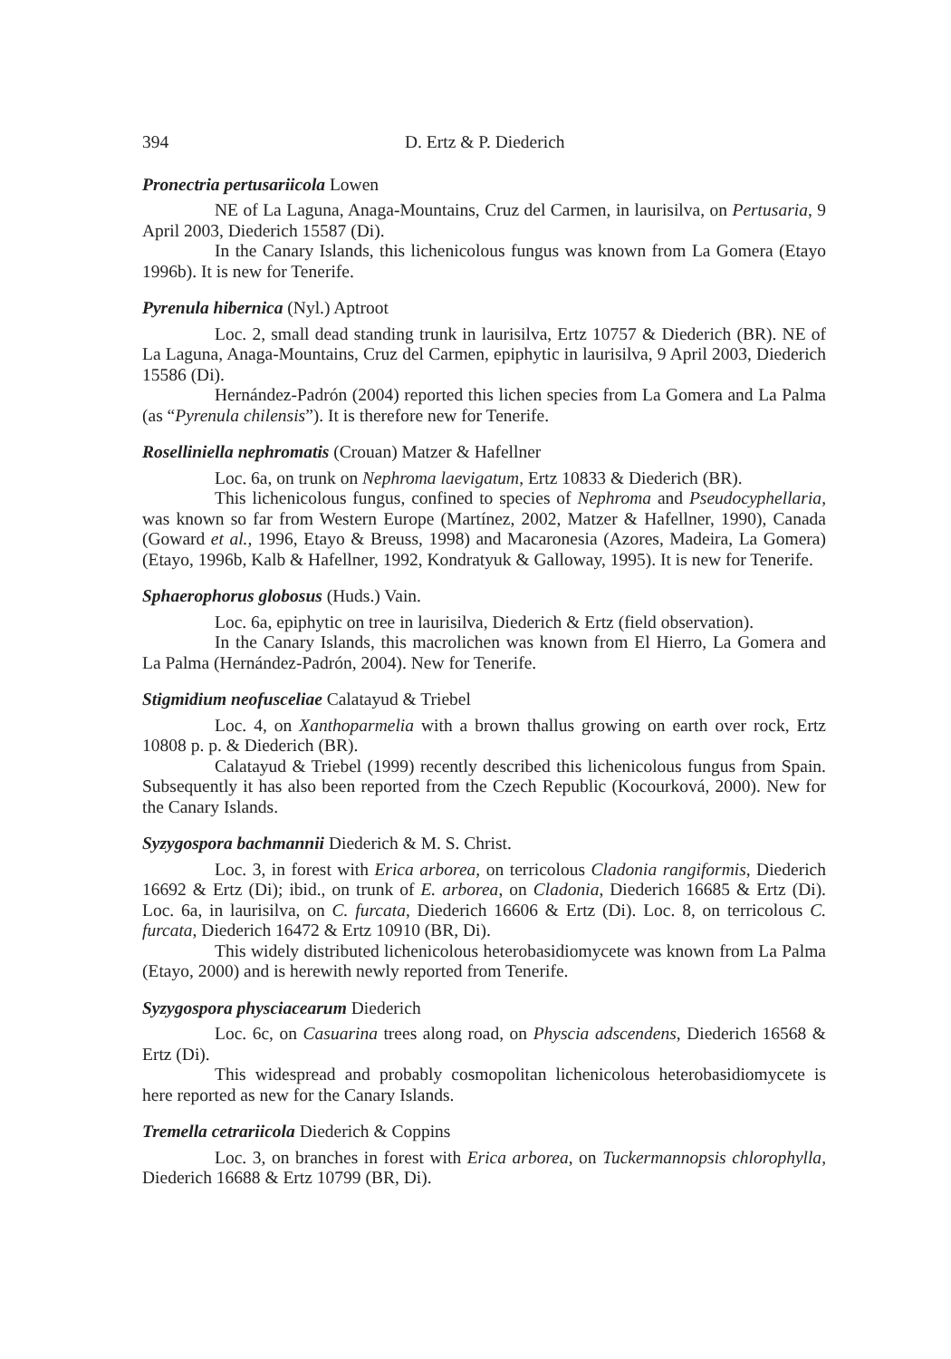394 D. Ertz & P. Diederich
Pronectria pertusariicola Lowen
NE of La Laguna, Anaga-Mountains, Cruz del Carmen, in laurisilva, on Pertusaria, 9 April 2003, Diederich 15587 (Di).
In the Canary Islands, this lichenicolous fungus was known from La Gomera (Etayo 1996b). It is new for Tenerife.
Pyrenula hibernica (Nyl.) Aptroot
Loc. 2, small dead standing trunk in laurisilva, Ertz 10757 & Diederich (BR). NE of La Laguna, Anaga-Mountains, Cruz del Carmen, epiphytic in laurisilva, 9 April 2003, Diederich 15586 (Di).
Hernández-Padrón (2004) reported this lichen species from La Gomera and La Palma (as “Pyrenula chilensis”). It is therefore new for Tenerife.
Roselliniella nephromatis (Crouan) Matzer & Hafellner
Loc. 6a, on trunk on Nephroma laevigatum, Ertz 10833 & Diederich (BR).
This lichenicolous fungus, confined to species of Nephroma and Pseudocyphellaria, was known so far from Western Europe (Martínez, 2002, Matzer & Hafellner, 1990), Canada (Goward et al., 1996, Etayo & Breuss, 1998) and Macaronesia (Azores, Madeira, La Gomera) (Etayo, 1996b, Kalb & Hafellner, 1992, Kondratyuk & Galloway, 1995). It is new for Tenerife.
Sphaerophorus globosus (Huds.) Vain.
Loc. 6a, epiphytic on tree in laurisilva, Diederich & Ertz (field observation).
In the Canary Islands, this macrolichen was known from El Hierro, La Gomera and La Palma (Hernández-Padrón, 2004). New for Tenerife.
Stigmidium neofusceliae Calatayud & Triebel
Loc. 4, on Xanthoparmelia with a brown thallus growing on earth over rock, Ertz 10808 p. p. & Diederich (BR).
Calatayud & Triebel (1999) recently described this lichenicolous fungus from Spain. Subsequently it has also been reported from the Czech Republic (Kocourková, 2000). New for the Canary Islands.
Syzygospora bachmannii Diederich & M. S. Christ.
Loc. 3, in forest with Erica arborea, on terricolous Cladonia rangiformis, Diederich 16692 & Ertz (Di); ibid., on trunk of E. arborea, on Cladonia, Diederich 16685 & Ertz (Di). Loc. 6a, in laurisilva, on C. furcata, Diederich 16606 & Ertz (Di). Loc. 8, on terricolous C. furcata, Diederich 16472 & Ertz 10910 (BR, Di).
This widely distributed lichenicolous heterobasidiomycete was known from La Palma (Etayo, 2000) and is herewith newly reported from Tenerife.
Syzygospora physciacearum Diederich
Loc. 6c, on Casuarina trees along road, on Physcia adscendens, Diederich 16568 & Ertz (Di).
This widespread and probably cosmopolitan lichenicolous heterobasidiomycete is here reported as new for the Canary Islands.
Tremella cetrariicola Diederich & Coppins
Loc. 3, on branches in forest with Erica arborea, on Tuckermannopsis chlorophylla, Diederich 16688 & Ertz 10799 (BR, Di).